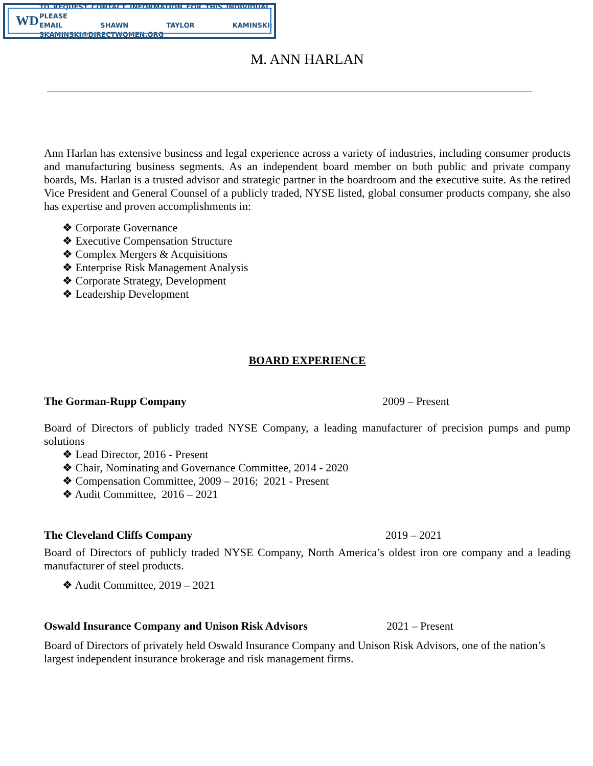WD
TO REQUEST CONTACT INFORMATION FOR THIS INDIVIDUAL, PLEASE
EMAIL SHAWN TAYLOR KAMINSKI: SKAMINSKI@DIRECTWOMEN.ORG
M. ANN HARLAN
Ann Harlan has extensive business and legal experience across a variety of industries, including consumer products and manufacturing business segments. As an independent board member on both public and private company boards, Ms. Harlan is a trusted advisor and strategic partner in the boardroom and the executive suite. As the retired Vice President and General Counsel of a publicly traded, NYSE listed, global consumer products company, she also has expertise and proven accomplishments in:
❖ Corporate Governance
❖ Executive Compensation Structure
❖ Complex Mergers & Acquisitions
❖ Enterprise Risk Management Analysis
❖ Corporate Strategy, Development
❖ Leadership Development
BOARD EXPERIENCE
The Gorman-Rupp Company 2009 – Present
Board of Directors of publicly traded NYSE Company, a leading manufacturer of precision pumps and pump solutions
❖ Lead Director, 2016 - Present
❖ Chair, Nominating and Governance Committee, 2014 - 2020
❖ Compensation Committee, 2009 – 2016; 2021 - Present
❖ Audit Committee, 2016 – 2021
The Cleveland Cliffs Company 2019 – 2021
Board of Directors of publicly traded NYSE Company, North America’s oldest iron ore company and a leading manufacturer of steel products.
❖ Audit Committee, 2019 – 2021
Oswald Insurance Company and Unison Risk Advisors 2021 – Present
Board of Directors of privately held Oswald Insurance Company and Unison Risk Advisors, one of the nation’s largest independent insurance brokerage and risk management firms.